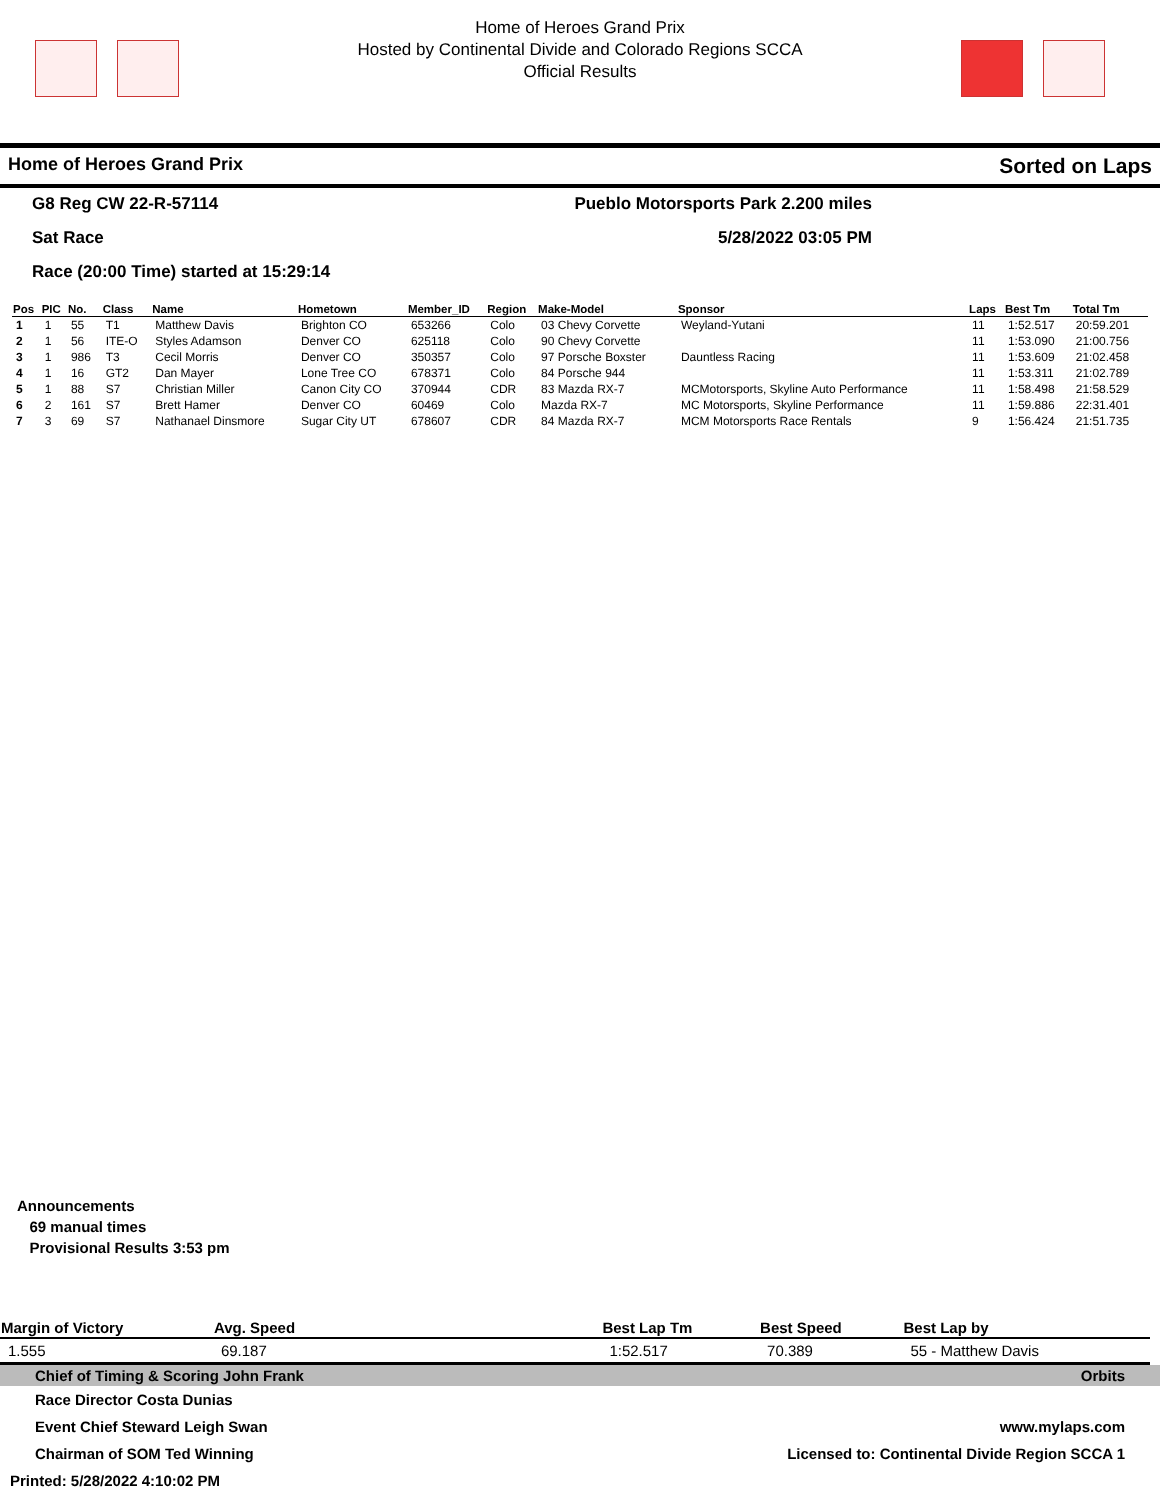Home of Heroes Grand Prix
Hosted by Continental Divide and Colorado Regions SCCA
Official Results
Home of Heroes Grand Prix Sorted on Laps
G8 Reg CW 22-R-57114 Pueblo Motorsports Park 2.200 miles
Sat Race 5/28/2022 03:05 PM
Race (20:00 Time) started at 15:29:14
| Pos | PIC | No. | Class | Name | Hometown | Member_ID | Region | Make-Model | Sponsor | Laps | Best Tm | Total Tm |
| --- | --- | --- | --- | --- | --- | --- | --- | --- | --- | --- | --- | --- |
| 1 | 1 | 55 | T1 | Matthew Davis | Brighton CO | 653266 | Colo | 03 Chevy Corvette | Weyland-Yutani | 11 | 1:52.517 | 20:59.201 |
| 2 | 1 | 56 | ITE-O | Styles Adamson | Denver CO | 625118 | Colo | 90 Chevy Corvette | | 11 | 1:53.090 | 21:00.756 |
| 3 | 1 | 986 | T3 | Cecil Morris | Denver CO | 350357 | Colo | 97 Porsche Boxster | Dauntless Racing | 11 | 1:53.609 | 21:02.458 |
| 4 | 1 | 16 | GT2 | Dan Mayer | Lone Tree CO | 678371 | Colo | 84 Porsche 944 | | 11 | 1:53.311 | 21:02.789 |
| 5 | 1 | 88 | S7 | Christian Miller | Canon City CO | 370944 | CDR | 83 Mazda RX-7 | MCMotorsports, Skyline Auto Performance | 11 | 1:58.498 | 21:58.529 |
| 6 | 2 | 161 | S7 | Brett Hamer | Denver CO | 60469 | Colo | Mazda RX-7 | MC Motorsports, Skyline Performance | 11 | 1:59.886 | 22:31.401 |
| 7 | 3 | 69 | S7 | Nathanael Dinsmore | Sugar City UT | 678607 | CDR | 84 Mazda RX-7 | MCM Motorsports Race Rentals | 9 | 1:56.424 | 21:51.735 |
Announcements
69 manual times
Provisional Results 3:53 pm
| Margin of Victory | Avg. Speed | | Best Lap Tm | Best Speed | Best Lap by |
| --- | --- | --- | --- | --- | --- |
| 1.555 | 69.187 | | 1:52.517 | 70.389 | 55 - Matthew Davis |
Chief of Timing & Scoring John Frank Orbits
Race Director Costa Dunias
Event Chief Steward Leigh Swan www.mylaps.com
Chairman of SOM Ted Winning Licensed to: Continental Divide Region SCCA 1
Printed: 5/28/2022 4:10:02 PM